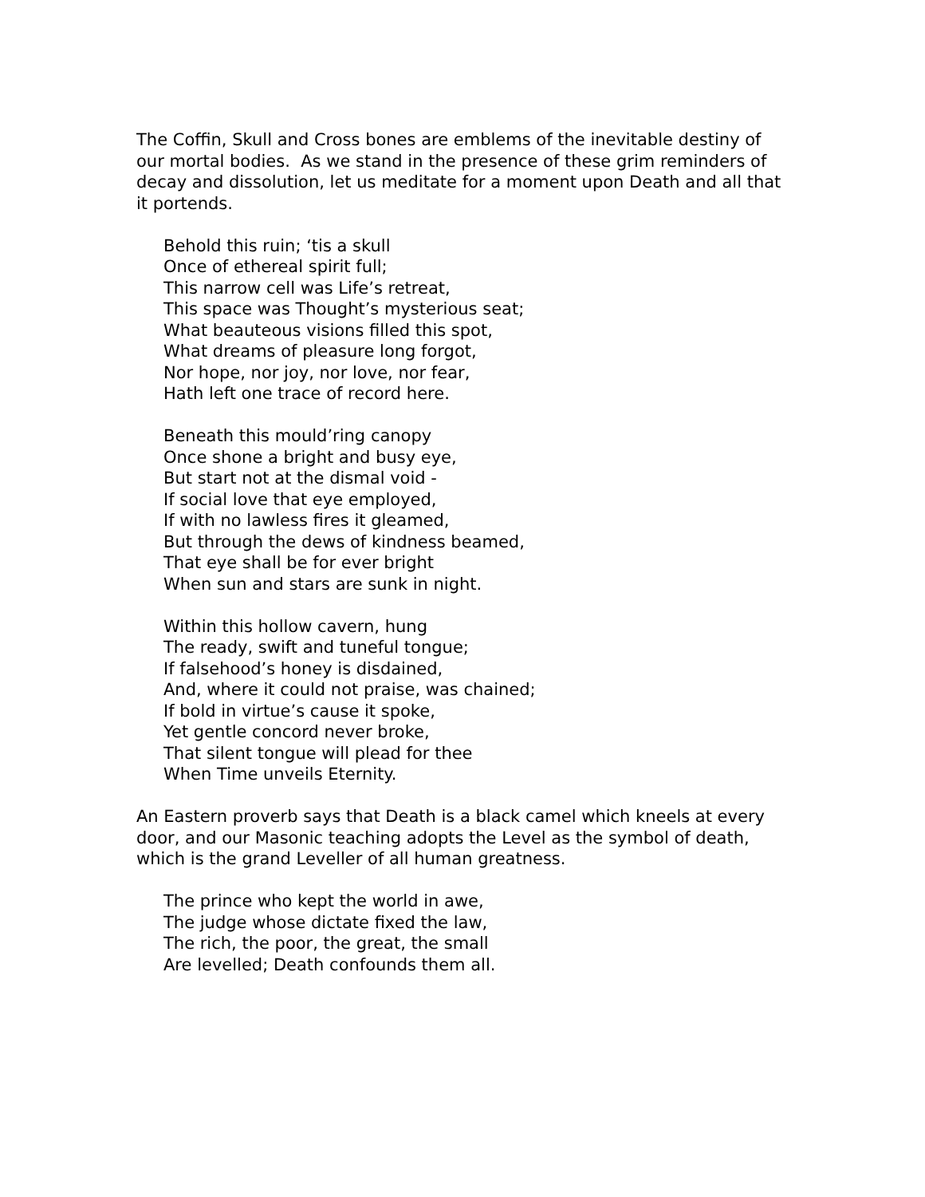The Coffin, Skull and Cross bones are emblems of the inevitable destiny of our mortal bodies. As we stand in the presence of these grim reminders of decay and dissolution, let us meditate for a moment upon Death and all that it portends.
Behold this ruin; ‘tis a skull
Once of ethereal spirit full;
This narrow cell was Life’s retreat,
This space was Thought’s mysterious seat;
What beauteous visions filled this spot,
What dreams of pleasure long forgot,
Nor hope, nor joy, nor love, nor fear,
Hath left one trace of record here.
Beneath this mould’ring canopy
Once shone a bright and busy eye,
But start not at the dismal void -
If social love that eye employed,
If with no lawless fires it gleamed,
But through the dews of kindness beamed,
That eye shall be for ever bright
When sun and stars are sunk in night.
Within this hollow cavern, hung
The ready, swift and tuneful tongue;
If falsehood’s honey is disdained,
And, where it could not praise, was chained;
If bold in virtue’s cause it spoke,
Yet gentle concord never broke,
That silent tongue will plead for thee
When Time unveils Eternity.
An Eastern proverb says that Death is a black camel which kneels at every door, and our Masonic teaching adopts the Level as the symbol of death, which is the grand Leveller of all human greatness.
The prince who kept the world in awe,
The judge whose dictate fixed the law,
The rich, the poor, the great, the small
Are levelled; Death confounds them all.